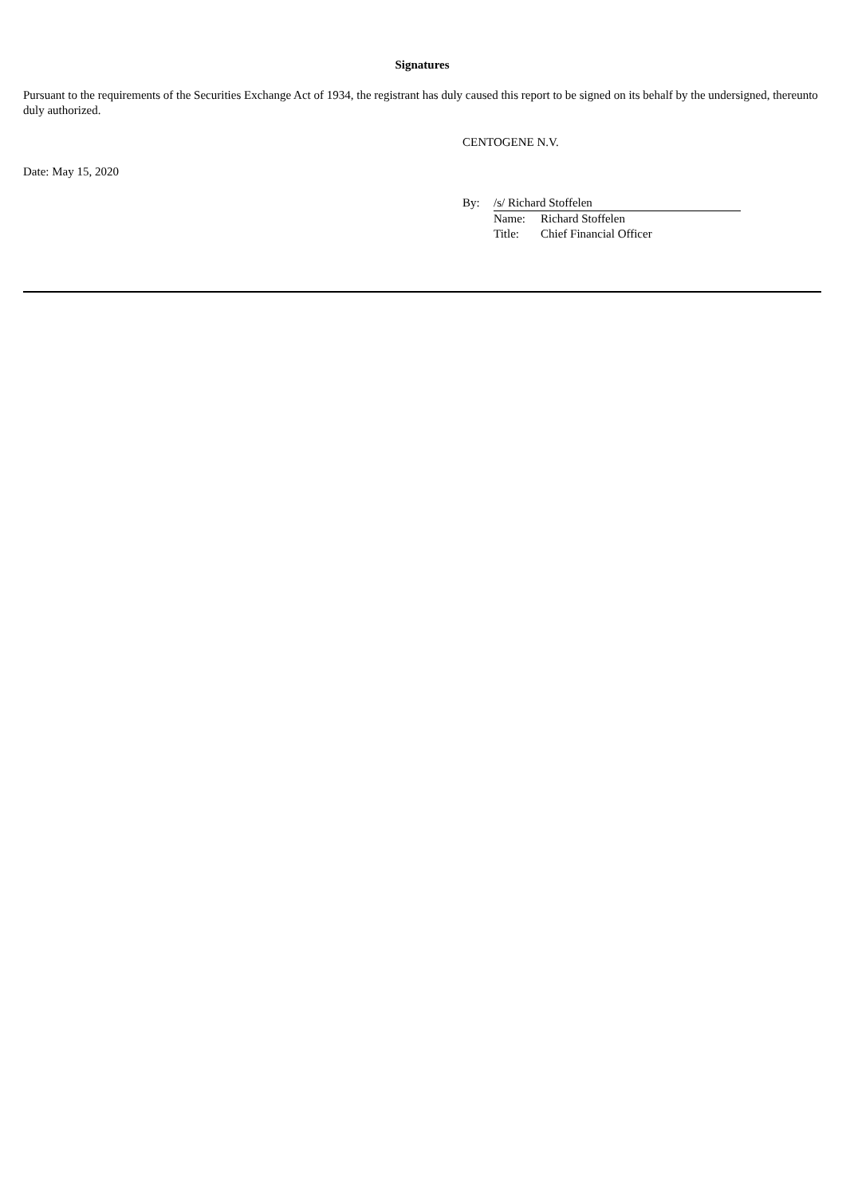Signatures
Pursuant to the requirements of the Securities Exchange Act of 1934, the registrant has duly caused this report to be signed on its behalf by the undersigned, thereunto duly authorized.
CENTOGENE N.V.
Date: May 15, 2020
| By: | /s/ Richard Stoffelen | |
| | Name: | Richard Stoffelen |
| | Title: | Chief Financial Officer |